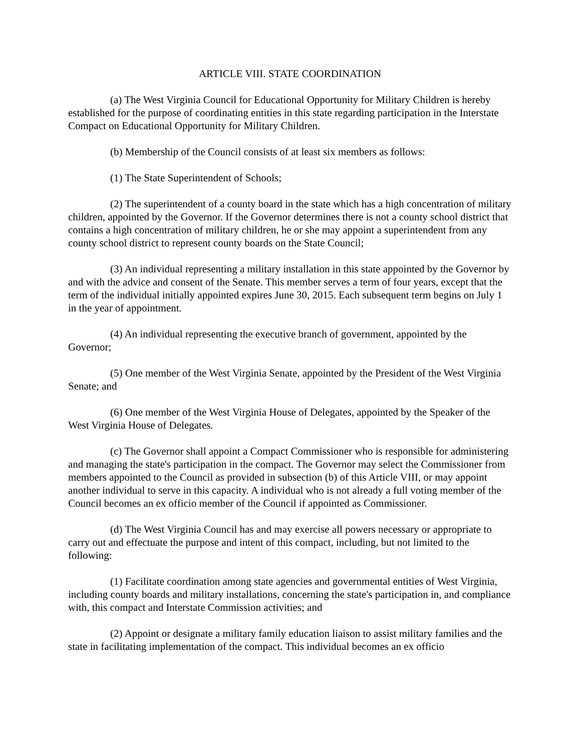ARTICLE VIII. STATE COORDINATION
(a) The West Virginia Council for Educational Opportunity for Military Children is hereby established for the purpose of coordinating entities in this state regarding participation in the Interstate Compact on Educational Opportunity for Military Children.
(b) Membership of the Council consists of at least six members as follows:
(1) The State Superintendent of Schools;
(2) The superintendent of a county board in the state which has a high concentration of military children, appointed by the Governor. If the Governor determines there is not a county school district that contains a high concentration of military children, he or she may appoint a superintendent from any county school district to represent county boards on the State Council;
(3) An individual representing a military installation in this state appointed by the Governor by and with the advice and consent of the Senate. This member serves a term of four years, except that the term of the individual initially appointed expires June 30, 2015. Each subsequent term begins on July 1 in the year of appointment.
(4) An individual representing the executive branch of government, appointed by the Governor;
(5) One member of the West Virginia Senate, appointed by the President of the West Virginia Senate; and
(6) One member of the West Virginia House of Delegates, appointed by the Speaker of the West Virginia House of Delegates.
(c) The Governor shall appoint a Compact Commissioner who is responsible for administering and managing the state's participation in the compact. The Governor may select the Commissioner from members appointed to the Council as provided in subsection (b) of this Article VIII, or may appoint another individual to serve in this capacity. A individual who is not already a full voting member of the Council becomes an ex officio member of the Council if appointed as Commissioner.
(d) The West Virginia Council has and may exercise all powers necessary or appropriate to carry out and effectuate the purpose and intent of this compact, including, but not limited to the following:
(1) Facilitate coordination among state agencies and governmental entities of West Virginia, including county boards and military installations, concerning the state's participation in, and compliance with, this compact and Interstate Commission activities; and
(2) Appoint or designate a military family education liaison to assist military families and the state in facilitating implementation of the compact. This individual becomes an ex officio